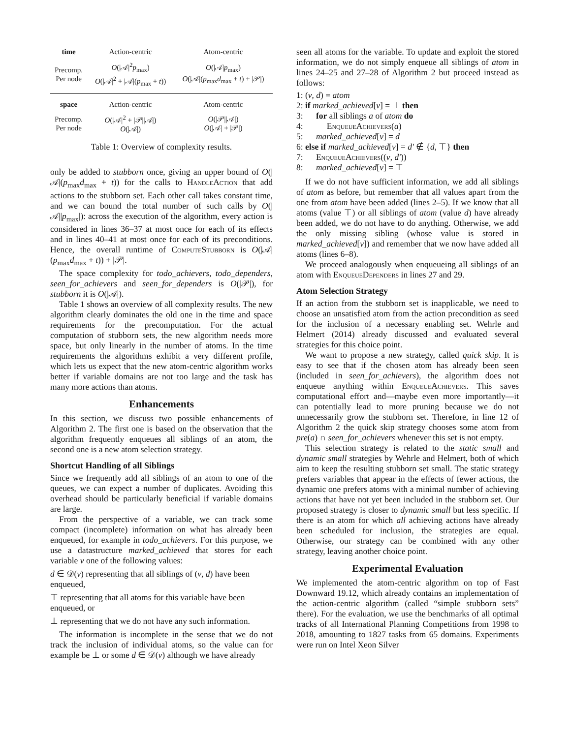| time | Action-centric | Atom-centric |
| Precomp. Per node | O (/𝒜/<sup>2</sup> p<sub>max</sub>) O (/𝒜/<sup>2</sup> + /𝒜/( p<sub>max</sub> + t )) | O (/𝒜/ p<sub>max</sub>) O (/𝒜/( p<sub>max</sub> d<sub>max</sub> + t ) + /𝒫/) |
| space | Action-centric | Atom-centric |
| Precomp. Per node | O (/𝒜/<sup>2</sup> + /𝒫//𝒜/) O (/𝒜/) | O (/𝒫//𝒜/) O (/𝒜/ + /𝒫/) |
Table 1: Overview of complexity results.
only be added to stubborn once, giving an upper bound of O(|𝒜|(p<sub>max</sub>d<sub>max</sub> + t)) for the calls to HandleAction that add actions to the stubborn set. Each other call takes constant time, and we can bound the total number of such calls by O(|𝒜||p<sub>max</sub>|): across the execution of the algorithm, every action is considered in lines 36–37 at most once for each of its effects and in lines 40–41 at most once for each of its preconditions. Hence, the overall runtime of ComputeStubborn is O(|𝒜|(p<sub>max</sub>d<sub>max</sub> + t)) + |𝒫|.
The space complexity for todo_achievers, todo_dependers, seen_for_achievers and seen_for_dependers is O(|𝒫|), for stubborn it is O(|𝒜|).
Table 1 shows an overview of all complexity results. The new algorithm clearly dominates the old one in the time and space requirements for the precomputation. For the actual computation of stubborn sets, the new algorithm needs more space, but only linearly in the number of atoms. In the time requirements the algorithms exhibit a very different profile, which lets us expect that the new atom-centric algorithm works better if variable domains are not too large and the task has many more actions than atoms.
Enhancements
In this section, we discuss two possible enhancements of Algorithm 2. The first one is based on the observation that the algorithm frequently enqueues all siblings of an atom, the second one is a new atom selection strategy.
Shortcut Handling of all Siblings
Since we frequently add all siblings of an atom to one of the queues, we can expect a number of duplicates. Avoiding this overhead should be particularly beneficial if variable domains are large.
From the perspective of a variable, we can track some compact (incomplete) information on what has already been enqueued, for example in todo_achievers. For this purpose, we use a datastructure marked_achieved that stores for each variable v one of the following values:
d ∈ 𝒟(v) representing that all siblings of (v, d) have been enqueued,
⊤ representing that all atoms for this variable have been enqueued, or
⊥ representing that we do not have any such information.
The information is incomplete in the sense that we do not track the inclusion of individual atoms, so the value can for example be ⊥ or some d ∈ 𝒟(v) although we have already
seen all atoms for the variable. To update and exploit the stored information, we do not simply enqueue all siblings of atom in lines 24–25 and 27–28 of Algorithm 2 but proceed instead as follows:
1: (v, d) = atom
2: if marked_achieved[v] = ⊥ then
3: for all siblings a of atom do
4: EnqueueAchievers(a)
5: marked_achieved[v] = d
6: else if marked_achieved[v] = d′ ∉ {d, ⊤} then
7: EnqueueAchievers((v, d′))
8: marked_achieved[v] = ⊤
If we do not have sufficient information, we add all siblings of atom as before, but remember that all values apart from the one from atom have been added (lines 2–5). If we know that all atoms (value ⊤) or all siblings of atom (value d) have already been added, we do not have to do anything. Otherwise, we add the only missing sibling (whose value is stored in marked_achieved[v]) and remember that we now have added all atoms (lines 6–8).
We proceed analogously when enqueueing all siblings of an atom with EnqueueDependers in lines 27 and 29.
Atom Selection Strategy
If an action from the stubborn set is inapplicable, we need to choose an unsatisfied atom from the action precondition as seed for the inclusion of a necessary enabling set. Wehrle and Helmert (2014) already discussed and evaluated several strategies for this choice point.
We want to propose a new strategy, called quick skip. It is easy to see that if the chosen atom has already been seen (included in seen_for_achievers), the algorithm does not enqueue anything within EnqueueAchievers. This saves computational effort and—maybe even more importantly—it can potentially lead to more pruning because we do not unnecessarily grow the stubborn set. Therefore, in line 12 of Algorithm 2 the quick skip strategy chooses some atom from pre(a) ∩ seen_for_achievers whenever this set is not empty.
This selection strategy is related to the static small and dynamic small strategies by Wehrle and Helmert, both of which aim to keep the resulting stubborn set small. The static strategy prefers variables that appear in the effects of fewer actions, the dynamic one prefers atoms with a minimal number of achieving actions that have not yet been included in the stubborn set. Our proposed strategy is closer to dynamic small but less specific. If there is an atom for which all achieving actions have already been scheduled for inclusion, the strategies are equal. Otherwise, our strategy can be combined with any other strategy, leaving another choice point.
Experimental Evaluation
We implemented the atom-centric algorithm on top of Fast Downward 19.12, which already contains an implementation of the action-centric algorithm (called “simple stubborn sets” there). For the evaluation, we use the benchmarks of all optimal tracks of all International Planning Competitions from 1998 to 2018, amounting to 1827 tasks from 65 domains. Experiments were run on Intel Xeon Silver